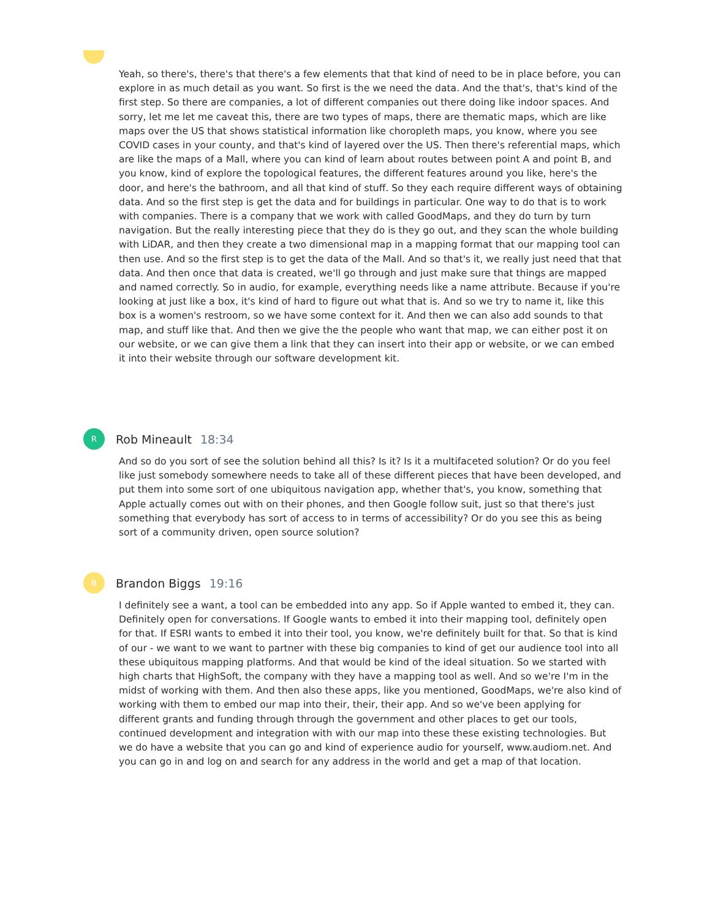Yeah, so there's, there's that there's a few elements that that kind of need to be in place before, you can explore in as much detail as you want. So first is the we need the data. And the that's, that's kind of the first step. So there are companies, a lot of different companies out there doing like indoor spaces. And sorry, let me let me caveat this, there are two types of maps, there are thematic maps, which are like maps over the US that shows statistical information like choropleth maps, you know, where you see COVID cases in your county, and that's kind of layered over the US. Then there's referential maps, which are like the maps of a Mall, where you can kind of learn about routes between point A and point B, and you know, kind of explore the topological features, the different features around you like, here's the door, and here's the bathroom, and all that kind of stuff. So they each require different ways of obtaining data. And so the first step is get the data and for buildings in particular. One way to do that is to work with companies. There is a company that we work with called GoodMaps, and they do turn by turn navigation. But the really interesting piece that they do is they go out, and they scan the whole building with LiDAR, and then they create a two dimensional map in a mapping format that our mapping tool can then use. And so the first step is to get the data of the Mall. And so that's it, we really just need that that data. And then once that data is created, we'll go through and just make sure that things are mapped and named correctly. So in audio, for example, everything needs like a name attribute. Because if you're looking at just like a box, it's kind of hard to figure out what that is. And so we try to name it, like this box is a women's restroom, so we have some context for it. And then we can also add sounds to that map, and stuff like that. And then we give the the people who want that map, we can either post it on our website, or we can give them a link that they can insert into their app or website, or we can embed it into their website through our software development kit.
R
Rob Mineault 18:34
And so do you sort of see the solution behind all this? Is it? Is it a multifaceted solution? Or do you feel like just somebody somewhere needs to take all of these different pieces that have been developed, and put them into some sort of one ubiquitous navigation app, whether that's, you know, something that Apple actually comes out with on their phones, and then Google follow suit, just so that there's just something that everybody has sort of access to in terms of accessibility? Or do you see this as being sort of a community driven, open source solution?
B
Brandon Biggs 19:16
I definitely see a want, a tool can be embedded into any app. So if Apple wanted to embed it, they can. Definitely open for conversations. If Google wants to embed it into their mapping tool, definitely open for that. If ESRI wants to embed it into their tool, you know, we're definitely built for that. So that is kind of our - we want to we want to partner with these big companies to kind of get our audience tool into all these ubiquitous mapping platforms. And that would be kind of the ideal situation. So we started with high charts that HighSoft, the company with they have a mapping tool as well. And so we're I'm in the midst of working with them. And then also these apps, like you mentioned, GoodMaps, we're also kind of working with them to embed our map into their, their, their app. And so we've been applying for different grants and funding through through the government and other places to get our tools, continued development and integration with with our map into these these existing technologies. But we do have a website that you can go and kind of experience audio for yourself, www.audiom.net. And you can go in and log on and search for any address in the world and get a map of that location.